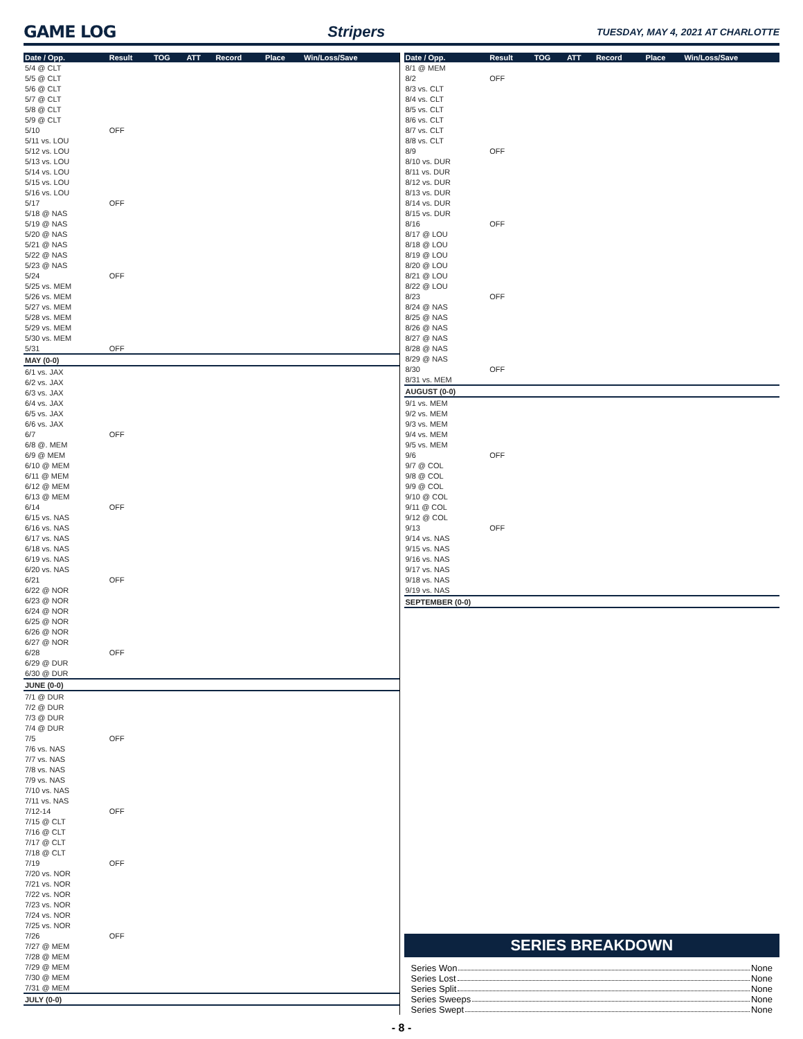GAME LOG Stripers TUESDAY, MAY 4, 2021 AT CHARLOTTE
| Date / Opp. | Result | TOG | ATT | Record | Place | Win/Loss/Save |
| --- | --- | --- | --- | --- | --- | --- |
| 5/4 @ CLT | | | | | | |
| 5/5 @ CLT | | | | | | |
| 5/6 @ CLT | | | | | | |
| 5/7 @ CLT | | | | | | |
| 5/8 @ CLT | | | | | | |
| 5/9 @ CLT | | | | | | |
| 5/10 | OFF | | | | | |
| 5/11 vs. LOU | | | | | | |
| 5/12 vs. LOU | | | | | | |
| 5/13 vs. LOU | | | | | | |
| 5/14 vs. LOU | | | | | | |
| 5/15 vs. LOU | | | | | | |
| 5/16 vs. LOU | | | | | | |
| 5/17 | OFF | | | | | |
| 5/18 @ NAS | | | | | | |
| 5/19 @ NAS | | | | | | |
| 5/20 @ NAS | | | | | | |
| 5/21 @ NAS | | | | | | |
| 5/22 @ NAS | | | | | | |
| 5/23 @ NAS | | | | | | |
| 5/24 | OFF | | | | | |
| 5/25 vs. MEM | | | | | | |
| 5/26 vs. MEM | | | | | | |
| 5/27 vs. MEM | | | | | | |
| 5/28 vs. MEM | | | | | | |
| 5/29 vs. MEM | | | | | | |
| 5/30 vs. MEM | | | | | | |
| 5/31 | OFF | | | | | |
| MAY (0-0) | | | | | | |
| 6/1 vs. JAX | | | | | | |
| 6/2 vs. JAX | | | | | | |
| 6/3 vs. JAX | | | | | | |
| 6/4 vs. JAX | | | | | | |
| 6/5 vs. JAX | | | | | | |
| 6/6 vs. JAX | | | | | | |
| 6/7 | OFF | | | | | |
| 6/8 @. MEM | | | | | | |
| 6/9 @ MEM | | | | | | |
| 6/10 @ MEM | | | | | | |
| 6/11 @ MEM | | | | | | |
| 6/12 @ MEM | | | | | | |
| 6/13 @ MEM | | | | | | |
| 6/14 | OFF | | | | | |
| 6/15 vs. NAS | | | | | | |
| 6/16 vs. NAS | | | | | | |
| 6/17 vs. NAS | | | | | | |
| 6/18 vs. NAS | | | | | | |
| 6/19 vs. NAS | | | | | | |
| 6/20 vs. NAS | | | | | | |
| 6/21 | OFF | | | | | |
| 6/22 @ NOR | | | | | | |
| 6/23 @ NOR | | | | | | |
| 6/24 @ NOR | | | | | | |
| 6/25 @ NOR | | | | | | |
| 6/26 @ NOR | | | | | | |
| 6/27 @ NOR | | | | | | |
| 6/28 | OFF | | | | | |
| 6/29 @ DUR | | | | | | |
| 6/30 @ DUR | | | | | | |
| JUNE (0-0) | | | | | | |
| 7/1 @ DUR | | | | | | |
| 7/2 @ DUR | | | | | | |
| 7/3 @ DUR | | | | | | |
| 7/4 @ DUR | | | | | | |
| 7/5 | OFF | | | | | |
| 7/6 vs. NAS | | | | | | |
| 7/7 vs. NAS | | | | | | |
| 7/8 vs. NAS | | | | | | |
| 7/9 vs. NAS | | | | | | |
| 7/10 vs. NAS | | | | | | |
| 7/11 vs. NAS | | | | | | |
| 7/12-14 | OFF | | | | | |
| 7/15 @ CLT | | | | | | |
| 7/16 @ CLT | | | | | | |
| 7/17 @ CLT | | | | | | |
| 7/18 @ CLT | | | | | | |
| 7/19 | OFF | | | | | |
| 7/20 vs. NOR | | | | | | |
| 7/21 vs. NOR | | | | | | |
| 7/22 vs. NOR | | | | | | |
| 7/23 vs. NOR | | | | | | |
| 7/24 vs. NOR | | | | | | |
| 7/25 vs. NOR | | | | | | |
| 7/26 | OFF | | | | | |
| 7/27 @ MEM | | | | | | |
| 7/28 @ MEM | | | | | | |
| 7/29 @ MEM | | | | | | |
| 7/30 @ MEM | | | | | | |
| 7/31 @ MEM | | | | | | |
| JULY (0-0) | | | | | | |
| Date / Opp. | Result | TOG | ATT | Record | Place | Win/Loss/Save |
| --- | --- | --- | --- | --- | --- | --- |
| 8/1 @ MEM | | | | | | |
| 8/2 | OFF | | | | | |
| 8/3 vs. CLT | | | | | | |
| 8/4 vs. CLT | | | | | | |
| 8/5 vs. CLT | | | | | | |
| 8/6 vs. CLT | | | | | | |
| 8/7 vs. CLT | | | | | | |
| 8/8 vs. CLT | | | | | | |
| 8/9 | OFF | | | | | |
| 8/10 vs. DUR | | | | | | |
| 8/11 vs. DUR | | | | | | |
| 8/12 vs. DUR | | | | | | |
| 8/13 vs. DUR | | | | | | |
| 8/14 vs. DUR | | | | | | |
| 8/15 vs. DUR | | | | | | |
| 8/16 | OFF | | | | | |
| 8/17 @ LOU | | | | | | |
| 8/18 @ LOU | | | | | | |
| 8/19 @ LOU | | | | | | |
| 8/20 @ LOU | | | | | | |
| 8/21 @ LOU | | | | | | |
| 8/22 @ LOU | | | | | | |
| 8/23 | OFF | | | | | |
| 8/24 @ NAS | | | | | | |
| 8/25 @ NAS | | | | | | |
| 8/26 @ NAS | | | | | | |
| 8/27 @ NAS | | | | | | |
| 8/28 @ NAS | | | | | | |
| 8/29 @ NAS | | | | | | |
| 8/30 | OFF | | | | | |
| 8/31 vs. MEM | | | | | | |
| AUGUST (0-0) | | | | | | |
| 9/1 vs. MEM | | | | | | |
| 9/2 vs. MEM | | | | | | |
| 9/3 vs. MEM | | | | | | |
| 9/4 vs. MEM | | | | | | |
| 9/5 vs. MEM | | | | | | |
| 9/6 | OFF | | | | | |
| 9/7 @ COL | | | | | | |
| 9/8 @ COL | | | | | | |
| 9/9 @ COL | | | | | | |
| 9/10 @ COL | | | | | | |
| 9/11 @ COL | | | | | | |
| 9/12 @ COL | | | | | | |
| 9/13 | OFF | | | | | |
| 9/14 vs. NAS | | | | | | |
| 9/15 vs. NAS | | | | | | |
| 9/16 vs. NAS | | | | | | |
| 9/17 vs. NAS | | | | | | |
| 9/18 vs. NAS | | | | | | |
| 9/19 vs. NAS | | | | | | |
| SEPTEMBER (0-0) | | | | | | |
SERIES BREAKDOWN
Series Won None
Series Lost None
Series Split None
Series Sweeps None
Series Swept None
- 8 -